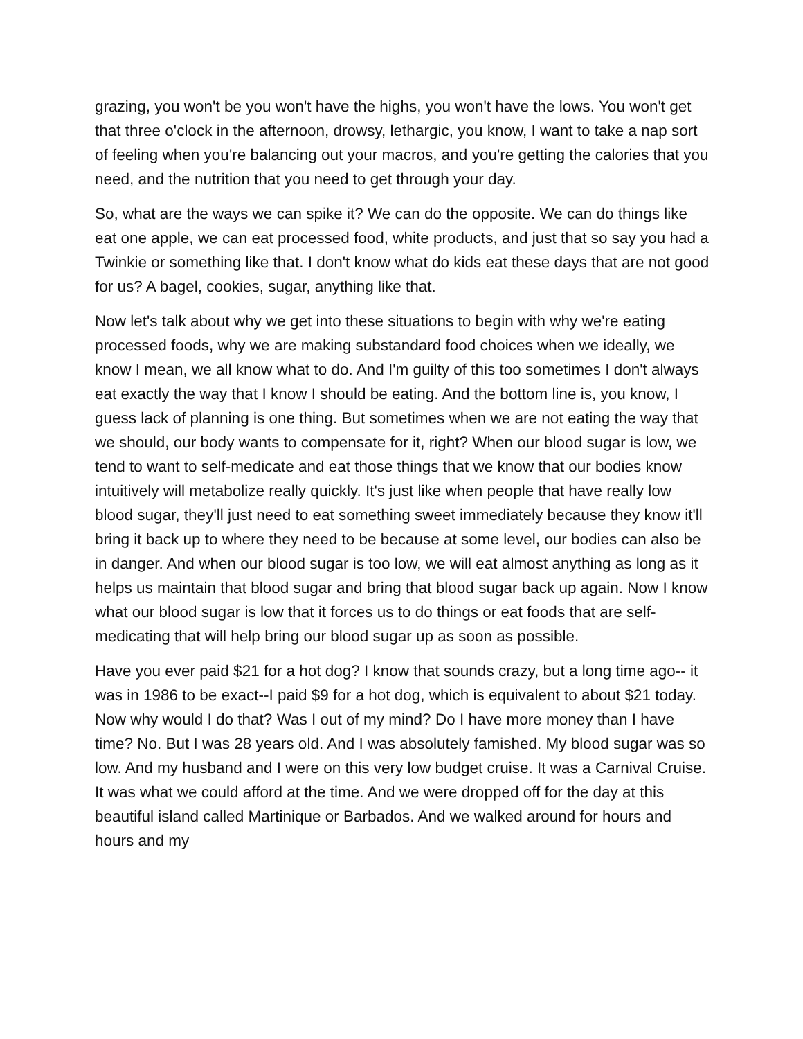grazing, you won't be you won't have the highs, you won't have the lows. You won't get that three o'clock in the afternoon, drowsy, lethargic, you know, I want to take a nap sort of feeling when you're balancing out your macros, and you're getting the calories that you need, and the nutrition that you need to get through your day.
So, what are the ways we can spike it? We can do the opposite. We can do things like eat one apple, we can eat processed food, white products, and just that so say you had a Twinkie or something like that. I don't know what do kids eat these days that are not good for us? A bagel, cookies, sugar, anything like that.
Now let's talk about why we get into these situations to begin with why we're eating processed foods, why we are making substandard food choices when we ideally, we know I mean, we all know what to do. And I'm guilty of this too sometimes I don't always eat exactly the way that I know I should be eating. And the bottom line is, you know, I guess lack of planning is one thing. But sometimes when we are not eating the way that we should, our body wants to compensate for it, right? When our blood sugar is low, we tend to want to self-medicate and eat those things that we know that our bodies know intuitively will metabolize really quickly. It's just like when people that have really low blood sugar, they'll just need to eat something sweet immediately because they know it'll bring it back up to where they need to be because at some level, our bodies can also be in danger. And when our blood sugar is too low, we will eat almost anything as long as it helps us maintain that blood sugar and bring that blood sugar back up again. Now I know what our blood sugar is low that it forces us to do things or eat foods that are self-medicating that will help bring our blood sugar up as soon as possible.
Have you ever paid $21 for a hot dog? I know that sounds crazy, but a long time ago-- it was in 1986 to be exact--I paid $9 for a hot dog, which is equivalent to about $21 today. Now why would I do that? Was I out of my mind? Do I have more money than I have time? No. But I was 28 years old. And I was absolutely famished. My blood sugar was so low. And my husband and I were on this very low budget cruise. It was a Carnival Cruise. It was what we could afford at the time. And we were dropped off for the day at this beautiful island called Martinique or Barbados. And we walked around for hours and hours and my